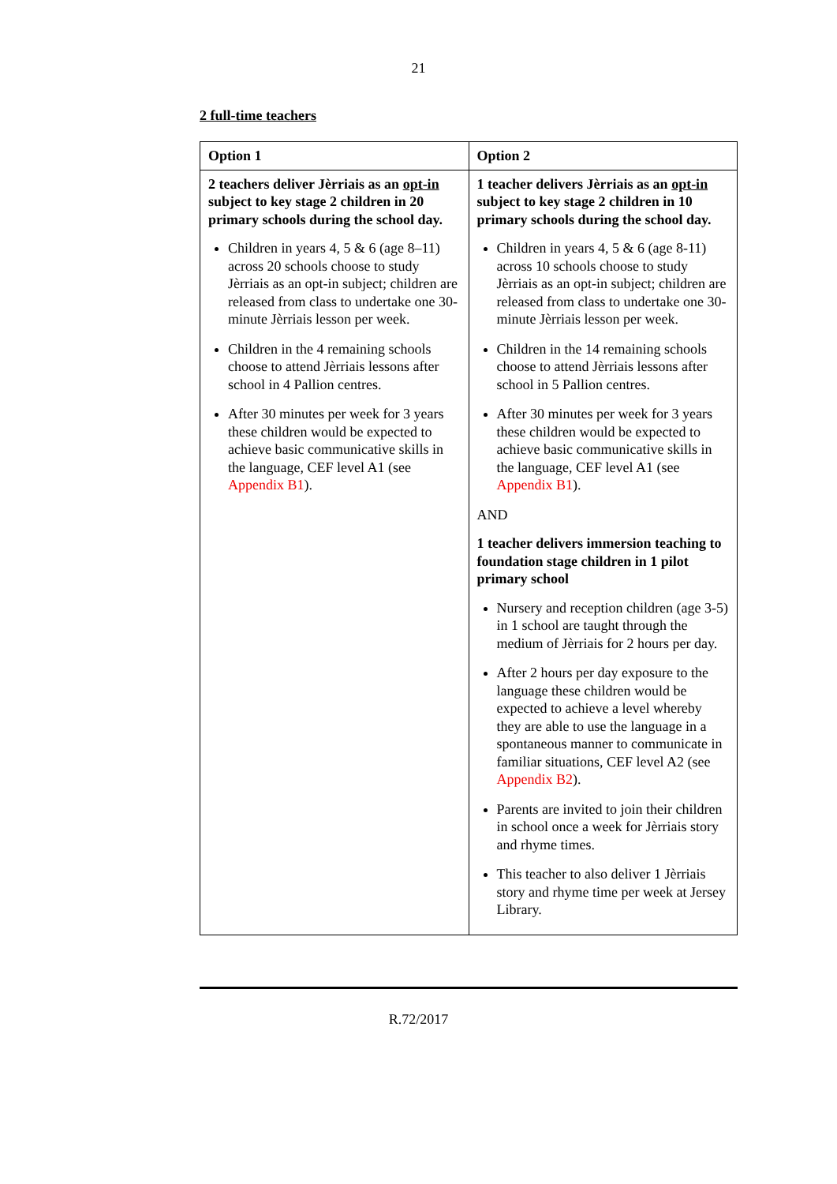21
2 full-time teachers
| Option 1 | Option 2 |
| --- | --- |
| 2 teachers deliver Jèrriais as an opt-in subject to key stage 2 children in 20 primary schools during the school day. Children in years 4, 5 & 6 (age 8–11) across 20 schools choose to study Jèrriais as an opt-in subject; children are released from class to undertake one 30-minute Jèrriais lesson per week. Children in the 4 remaining schools choose to attend Jèrriais lessons after school in 4 Pallion centres. After 30 minutes per week for 3 years these children would be expected to achieve basic communicative skills in the language, CEF level A1 (see Appendix B1 ). | 1 teacher delivers Jèrriais as an opt-in subject to key stage 2 children in 10 primary schools during the school day. Children in years 4, 5 & 6 (age 8-11) across 10 schools choose to study Jèrriais as an opt-in subject; children are released from class to undertake one 30-minute Jèrriais lesson per week. Children in the 14 remaining schools choose to attend Jèrriais lessons after school in 5 Pallion centres. After 30 minutes per week for 3 years these children would be expected to achieve basic communicative skills in the language, CEF level A1 (see Appendix B1 ). AND 1 teacher delivers immersion teaching to foundation stage children in 1 pilot primary school Nursery and reception children (age 3-5) in 1 school are taught through the medium of Jèrriais for 2 hours per day. After 2 hours per day exposure to the language these children would be expected to achieve a level whereby they are able to use the language in a spontaneous manner to communicate in familiar situations, CEF level A2 (see Appendix B2 ). Parents are invited to join their children in school once a week for Jèrriais story and rhyme times. This teacher to also deliver 1 Jèrriais story and rhyme time per week at Jersey Library. |
R.72/2017